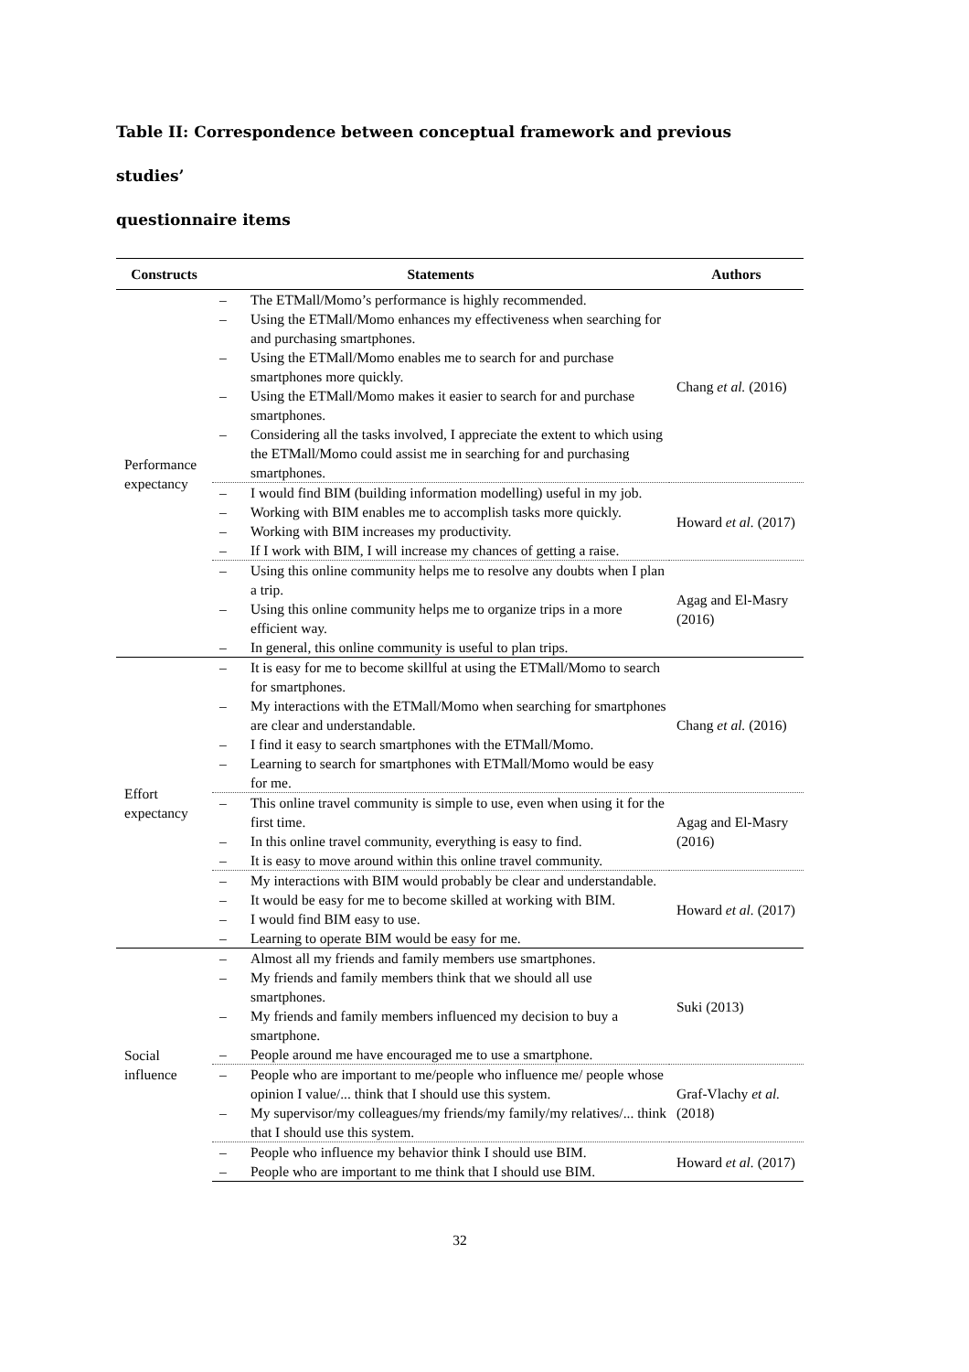Table II: Correspondence between conceptual framework and previous studies’
questionnaire items
| Constructs | Statements | Authors |
| --- | --- | --- |
| Performance expectancy | – The ETMall/Momo’s performance is highly recommended. – Using the ETMall/Momo enhances my effectiveness when searching for and purchasing smartphones. – Using the ETMall/Momo enables me to search for and purchase smartphones more quickly. – Using the ETMall/Momo makes it easier to search for and purchase smartphones. – Considering all the tasks involved, I appreciate the extent to which using the ETMall/Momo could assist me in searching for and purchasing smartphones. | Chang et al. (2016) |
| | – I would find BIM (building information modelling) useful in my job. – Working with BIM enables me to accomplish tasks more quickly. – Working with BIM increases my productivity. – If I work with BIM, I will increase my chances of getting a raise. | Howard et al. (2017) |
| | – Using this online community helps me to resolve any doubts when I plan a trip. – Using this online community helps me to organize trips in a more efficient way. – In general, this online community is useful to plan trips. | Agag and El-Masry (2016) |
| Effort expectancy | – It is easy for me to become skillful at using the ETMall/Momo to search for smartphones. – My interactions with the ETMall/Momo when searching for smartphones are clear and understandable. – I find it easy to search smartphones with the ETMall/Momo. – Learning to search for smartphones with ETMall/Momo would be easy for me. | Chang et al. (2016) |
| | – This online travel community is simple to use, even when using it for the first time. – In this online travel community, everything is easy to find. – It is easy to move around within this online travel community. | Agag and El-Masry (2016) |
| | – My interactions with BIM would probably be clear and understandable. – It would be easy for me to become skilled at working with BIM. – I would find BIM easy to use. – Learning to operate BIM would be easy for me. | Howard et al. (2017) |
| Social influence | – Almost all my friends and family members use smartphones. – My friends and family members think that we should all use smartphones. – My friends and family members influenced my decision to buy a smartphone. – People around me have encouraged me to use a smartphone. | Suki (2013) |
| | – People who are important to me/people who influence me/ people whose opinion I value/... think that I should use this system. – My supervisor/my colleagues/my friends/my family/my relatives/... think that I should use this system. | Graf-Vlachy et al. (2018) |
| | – People who influence my behavior think I should use BIM. – People who are important to me think that I should use BIM. | Howard et al. (2017) |
32